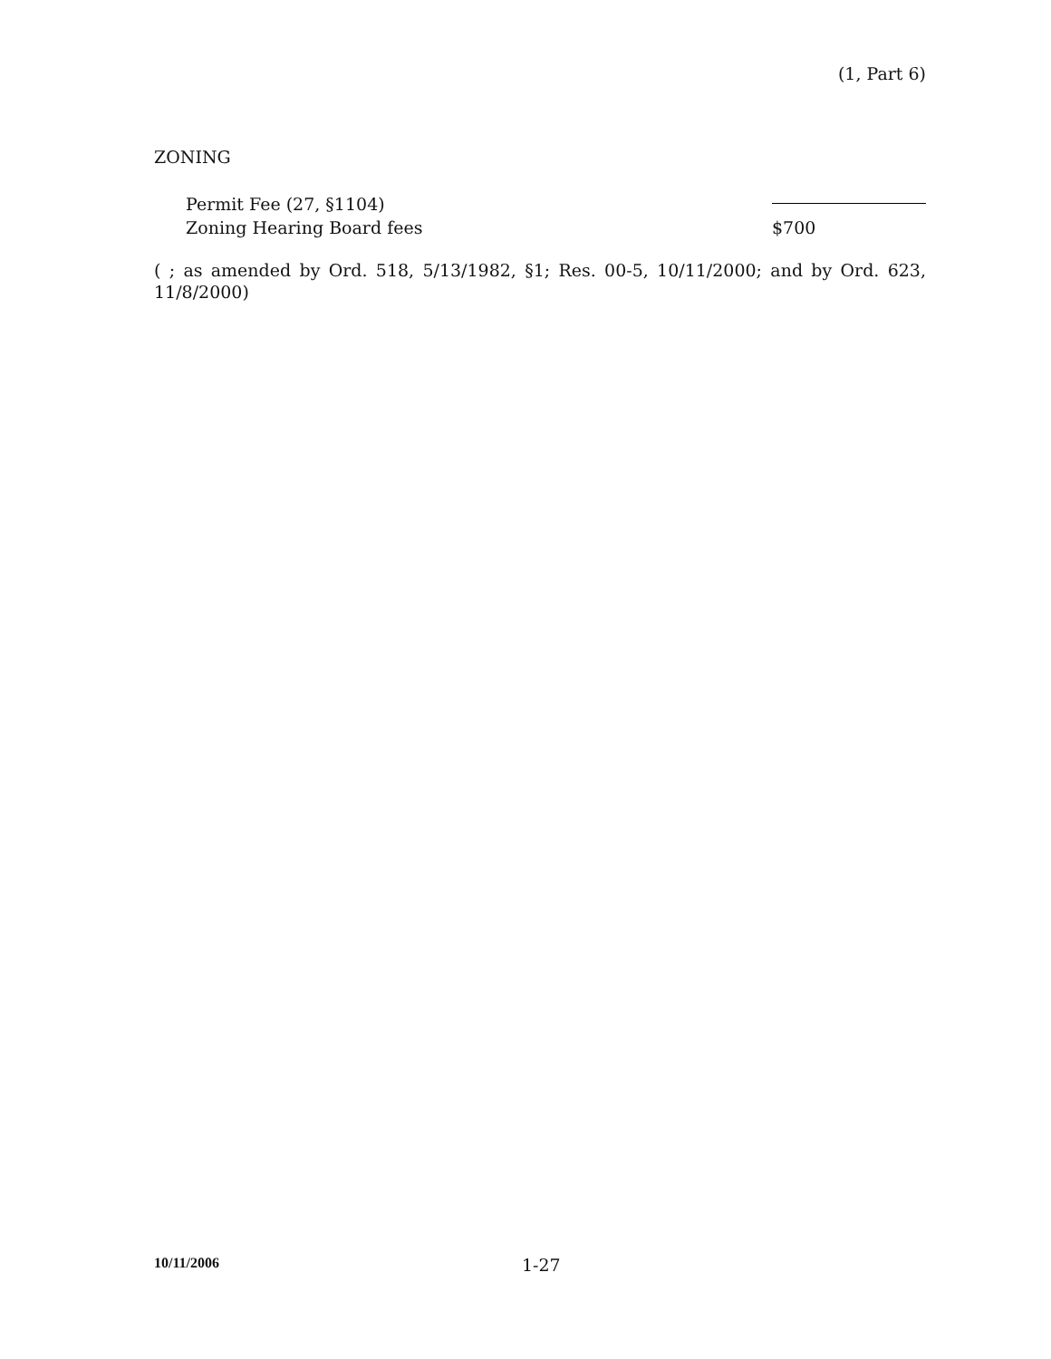(1, Part 6)
ZONING
Permit Fee (27, §1104)
Zoning Hearing Board fees $700
( ; as amended by Ord. 518, 5/13/1982, §1; Res. 00-5, 10/11/2000; and by Ord. 623, 11/8/2000)
10/11/2006 1-27